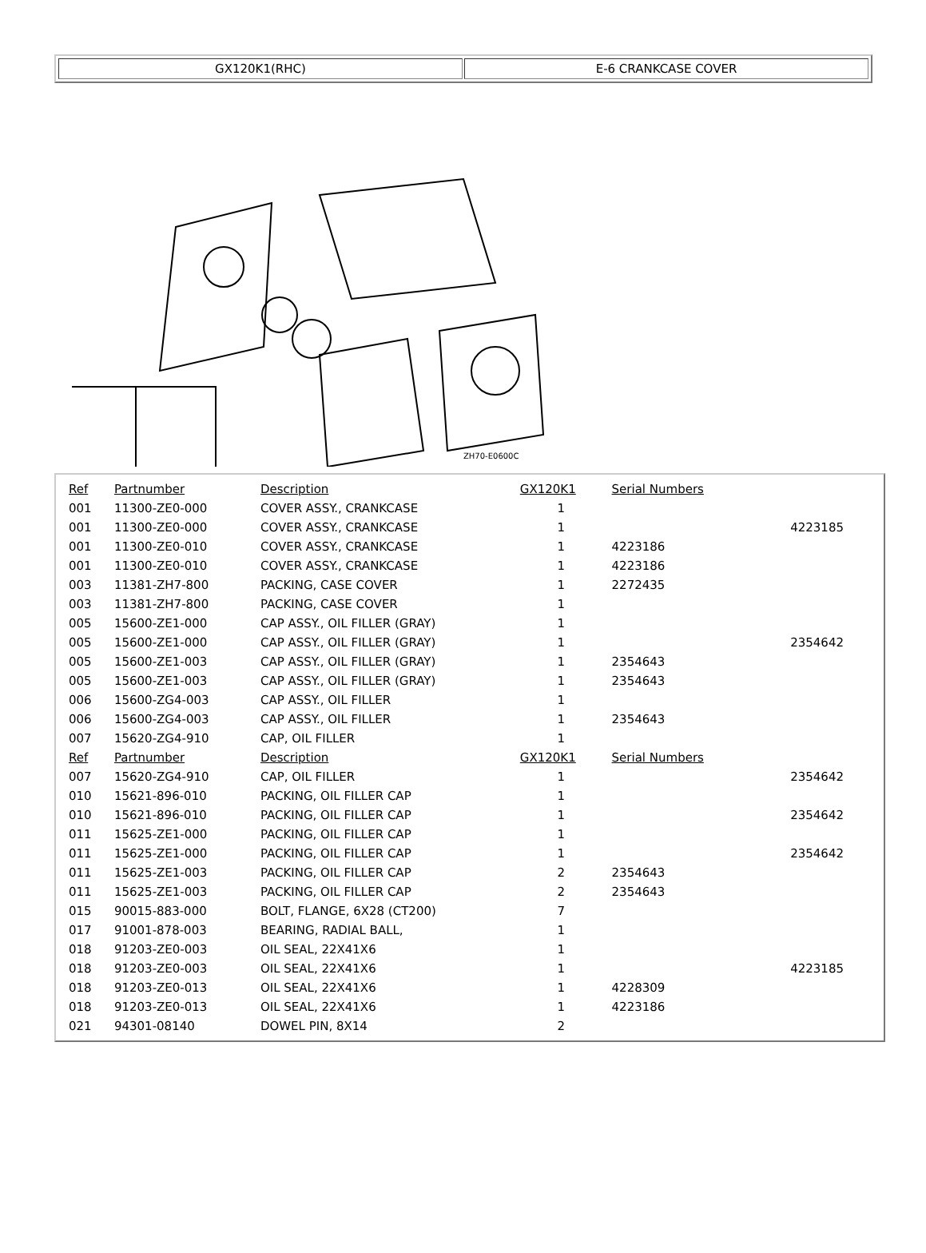GX120K1(RHC) E-6 CRANKCASE COVER
ZH70-E0600C
| Ref | Partnumber | Description | GX120K1 | Serial Numbers | |
| --- | --- | --- | --- | --- | --- |
| 001 | 11300-ZE0-000 | COVER ASSY., CRANKCASE | 1 | | |
| 001 | 11300-ZE0-000 | COVER ASSY., CRANKCASE | 1 | | 4223185 |
| 001 | 11300-ZE0-010 | COVER ASSY., CRANKCASE | 1 | 4223186 | |
| 001 | 11300-ZE0-010 | COVER ASSY., CRANKCASE | 1 | 4223186 | |
| 003 | 11381-ZH7-800 | PACKING, CASE COVER | 1 | 2272435 | |
| 003 | 11381-ZH7-800 | PACKING, CASE COVER | 1 | | |
| 005 | 15600-ZE1-000 | CAP ASSY., OIL FILLER (GRAY) | 1 | | |
| 005 | 15600-ZE1-000 | CAP ASSY., OIL FILLER (GRAY) | 1 | | 2354642 |
| 005 | 15600-ZE1-003 | CAP ASSY., OIL FILLER (GRAY) | 1 | 2354643 | |
| 005 | 15600-ZE1-003 | CAP ASSY., OIL FILLER (GRAY) | 1 | 2354643 | |
| 006 | 15600-ZG4-003 | CAP ASSY., OIL FILLER | 1 | | |
| 006 | 15600-ZG4-003 | CAP ASSY., OIL FILLER | 1 | 2354643 | |
| 007 | 15620-ZG4-910 | CAP, OIL FILLER | 1 | | |
| Ref | Partnumber | Description | GX120K1 | Serial Numbers | |
| 007 | 15620-ZG4-910 | CAP, OIL FILLER | 1 | | 2354642 |
| 010 | 15621-896-010 | PACKING, OIL FILLER CAP | 1 | | |
| 010 | 15621-896-010 | PACKING, OIL FILLER CAP | 1 | | 2354642 |
| 011 | 15625-ZE1-000 | PACKING, OIL FILLER CAP | 1 | | |
| 011 | 15625-ZE1-000 | PACKING, OIL FILLER CAP | 1 | | 2354642 |
| 011 | 15625-ZE1-003 | PACKING, OIL FILLER CAP | 2 | 2354643 | |
| 011 | 15625-ZE1-003 | PACKING, OIL FILLER CAP | 2 | 2354643 | |
| 015 | 90015-883-000 | BOLT, FLANGE, 6X28 (CT200) | 7 | | |
| 017 | 91001-878-003 | BEARING, RADIAL BALL, | 1 | | |
| 018 | 91203-ZE0-003 | OIL SEAL, 22X41X6 | 1 | | |
| 018 | 91203-ZE0-003 | OIL SEAL, 22X41X6 | 1 | | 4223185 |
| 018 | 91203-ZE0-013 | OIL SEAL, 22X41X6 | 1 | 4228309 | |
| 018 | 91203-ZE0-013 | OIL SEAL, 22X41X6 | 1 | 4223186 | |
| 021 | 94301-08140 | DOWEL PIN, 8X14 | 2 | | |